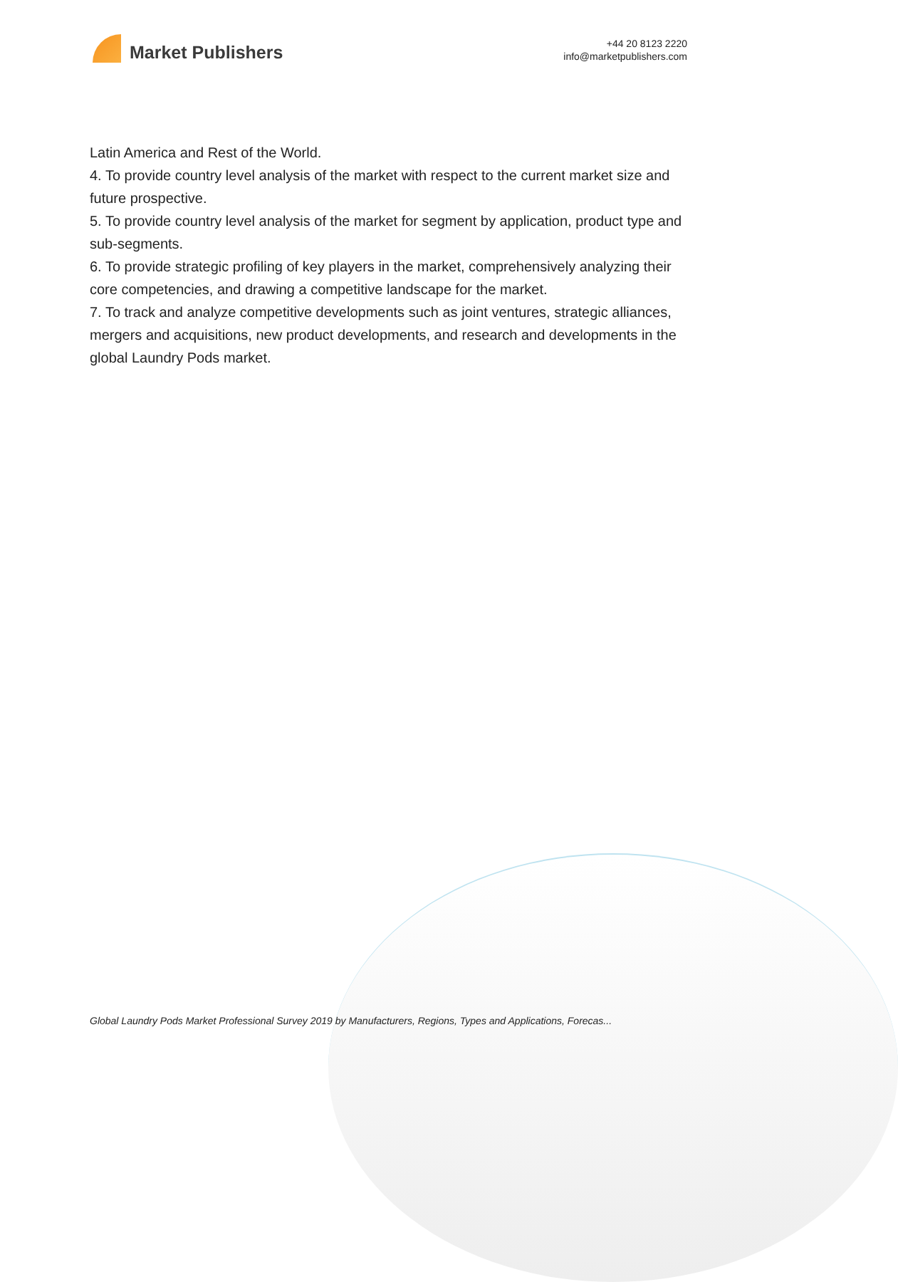Market Publishers
+44 20 8123 2220
info@marketpublishers.com
Latin America and Rest of the World.
4. To provide country level analysis of the market with respect to the current market size and future prospective.
5. To provide country level analysis of the market for segment by application, product type and sub-segments.
6. To provide strategic profiling of key players in the market, comprehensively analyzing their core competencies, and drawing a competitive landscape for the market.
7. To track and analyze competitive developments such as joint ventures, strategic alliances, mergers and acquisitions, new product developments, and research and developments in the global Laundry Pods market.
Global Laundry Pods Market Professional Survey 2019 by Manufacturers, Regions, Types and Applications, Forecas...